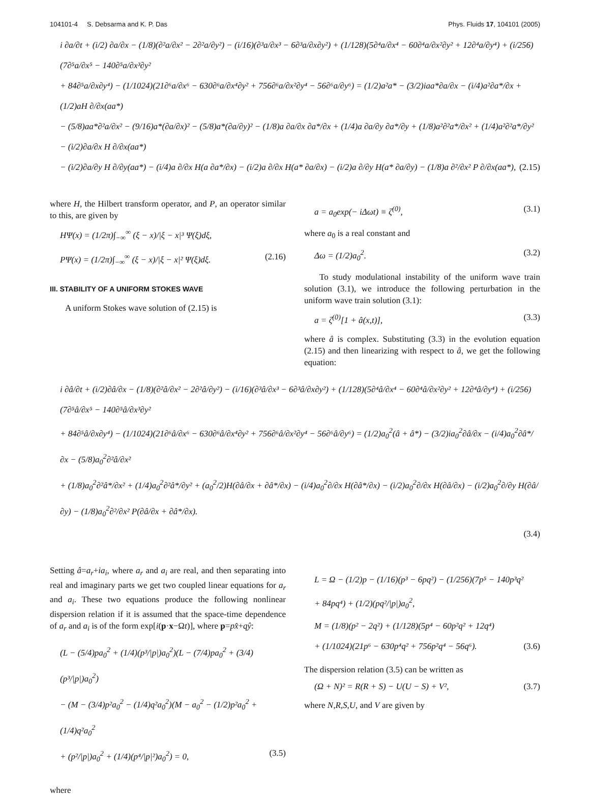104101-4 S. Debsarma and K. P. Das Phys. Fluids 17, 104101 (2005)
i ∂a/∂t + (i/2) ∂a/∂x − (1/8)(∂²a/∂x² − 2∂²a/∂y²) − (i/16)(∂³a/∂x³ − 6∂³a/∂x∂y²) + (1/128)(5∂⁴a/∂x⁴ − 60∂⁴a/∂x²∂y² + 12∂⁴a/∂y⁴) + (i/256)(7∂⁵a/∂x⁵ − 140∂⁵a/∂x³∂y²
+ 84∂⁵a/∂x∂y⁴) − (1/1024)(21∂⁶a/∂x⁶ − 630∂⁶a/∂x⁴∂y² + 756∂⁶a/∂x²∂y⁴ − 56∂⁶a/∂y⁶) = (1/2)a²a* − (3/2)iaa*∂a/∂x − (i/4)a²∂a*/∂x + (1/2)aH ∂/∂x(aa*)
− (5/8)aa*∂²a/∂x² − (9/16)a*(∂a/∂x)² − (5/8)a*(∂a/∂y)² − (1/8)a ∂a/∂x ∂a*/∂x + (1/4)a ∂a/∂y ∂a*/∂y + (1/8)a²∂²a*/∂x² + (1/4)a²∂²a*/∂y² − (i/2)∂a/∂x H ∂/∂x(aa*)
− (i/2)∂a/∂y H ∂/∂y(aa*) − (i/4)a ∂/∂x H(a ∂a*/∂x) − (i/2)a ∂/∂x H(a* ∂a/∂x) − (i/2)a ∂/∂y H(a* ∂a/∂y) − (1/8)a ∂²/∂x² P ∂/∂x(aa*), (2.15)
where H, the Hilbert transform operator, and P, an operator similar to this, are given by
HΨ(x) = (1/2π)∫<sub>−∞</sub><sup>∞</sup> (ξ − x)/|ξ − x|³ Ψ(ξ)dξ,
PΨ(x) = (1/2π)∫<sub>−∞</sub><sup>∞</sup> (ξ − x)/|ξ − x|² Ψ(ξ)dξ. (2.16)
III. STABILITY OF A UNIFORM STOKES WAVE
A uniform Stokes wave solution of (2.15) is
a = a<sub>0</sub>exp(− iΔωt) ≡ ζ<sup>(0)</sup>, (3.1)
where a<sub>0</sub> is a real constant and
Δω = (1/2)a<sub>0</sub><sup>2</sup>. (3.2)
To study modulational instability of the uniform wave train solution (3.1), we introduce the following perturbation in the uniform wave train solution (3.1):
a = ζ<sup>(0)</sup>[1 + â(x,t)], (3.3)
where â is complex. Substituting (3.3) in the evolution equation (2.15) and then linearizing with respect to â, we get the following equation:
i ∂â/∂t + (i/2)∂â/∂x − (1/8)(∂²â/∂x² − 2∂²â/∂y²) − (i/16)(∂³â/∂x³ − 6∂³â/∂x∂y²) + (1/128)(5∂⁴â/∂x⁴ − 60∂⁴â/∂x²∂y² + 12∂⁴â/∂y⁴) + (i/256)(7∂⁵â/∂x⁵ − 140∂⁵â/∂x³∂y²
+ 84∂⁵â/∂x∂y⁴) − (1/1024)(21∂⁶â/∂x⁶ − 630∂⁶â/∂x⁴∂y² + 756∂⁶â/∂x²∂y⁴ − 56∂⁶â/∂y⁶) = (1/2)a<sub>0</sub><sup>2</sup>(â + â*) − (3/2)ia<sub>0</sub><sup>2</sup>∂â/∂x − (i/4)a<sub>0</sub><sup>2</sup>∂â*/∂x − (5/8)a<sub>0</sub><sup>2</sup>∂²â/∂x²
+ (1/8)a<sub>0</sub><sup>2</sup>∂²â*/∂x² + (1/4)a<sub>0</sub><sup>2</sup>∂²â*/∂y² + (a<sub>0</sub><sup>2</sup>/2)H(∂â/∂x + ∂â*/∂x) − (i/4)a<sub>0</sub><sup>2</sup>∂/∂x H(∂â*/∂x) − (i/2)a<sub>0</sub><sup>2</sup>∂/∂x H(∂â/∂x) − (i/2)a<sub>0</sub><sup>2</sup>∂/∂y H(∂â/∂y) − (1/8)a<sub>0</sub><sup>2</sup>∂²/∂x² P(∂â/∂x + ∂â*/∂x).
(3.4)
Setting â=a<sub>r</sub>+ia<sub>i</sub>, where a<sub>r</sub> and a<sub>i</sub> are real, and then separating into real and imaginary parts we get two coupled linear equations for a<sub>r</sub> and a<sub>i</sub>. These two equations produce the following nonlinear dispersion relation if it is assumed that the space-time dependence of a<sub>r</sub> and a<sub>i</sub> is of the form exp[i(p·x−Ωt)], where p=px̂+qŷ:
(L − (5/4)pa<sub>0</sub><sup>2</sup> + (1/4)(p³/|p|)a<sub>0</sub><sup>2</sup>)(L − (7/4)pa<sub>0</sub><sup>2</sup> + (3/4)(p³/|p|)a<sub>0</sub><sup>2</sup>)
− (M − (3/4)p²a<sub>0</sub><sup>2</sup> − (1/4)q²a<sub>0</sub><sup>2</sup>)(M − a<sub>0</sub><sup>2</sup> − (1/2)p²a<sub>0</sub><sup>2</sup> + (1/4)q²a<sub>0</sub><sup>2</sup>
+ (p²/|p|)a<sub>0</sub><sup>2</sup> + (1/4)(p⁴/|p|²)a<sub>0</sub><sup>2</sup>) = 0, (3.5)
where
L = Ω − (1/2)p − (1/16)(p³ − 6pq²) − (1/256)(7p⁵ − 140p³q²
+ 84pq⁴) + (1/2)(pq²/|p|)a<sub>0</sub><sup>2</sup>,
M = (1/8)(p² − 2q²) + (1/128)(5p⁴ − 60p²q² + 12q⁴)
+ (1/1024)(21p⁶ − 630p⁴q² + 756p²q⁴ − 56q⁶). (3.6)
The dispersion relation (3.5) can be written as
(Ω + N)² = R(R + S) − U(U − S) + V², (3.7)
where N,R,S,U, and V are given by